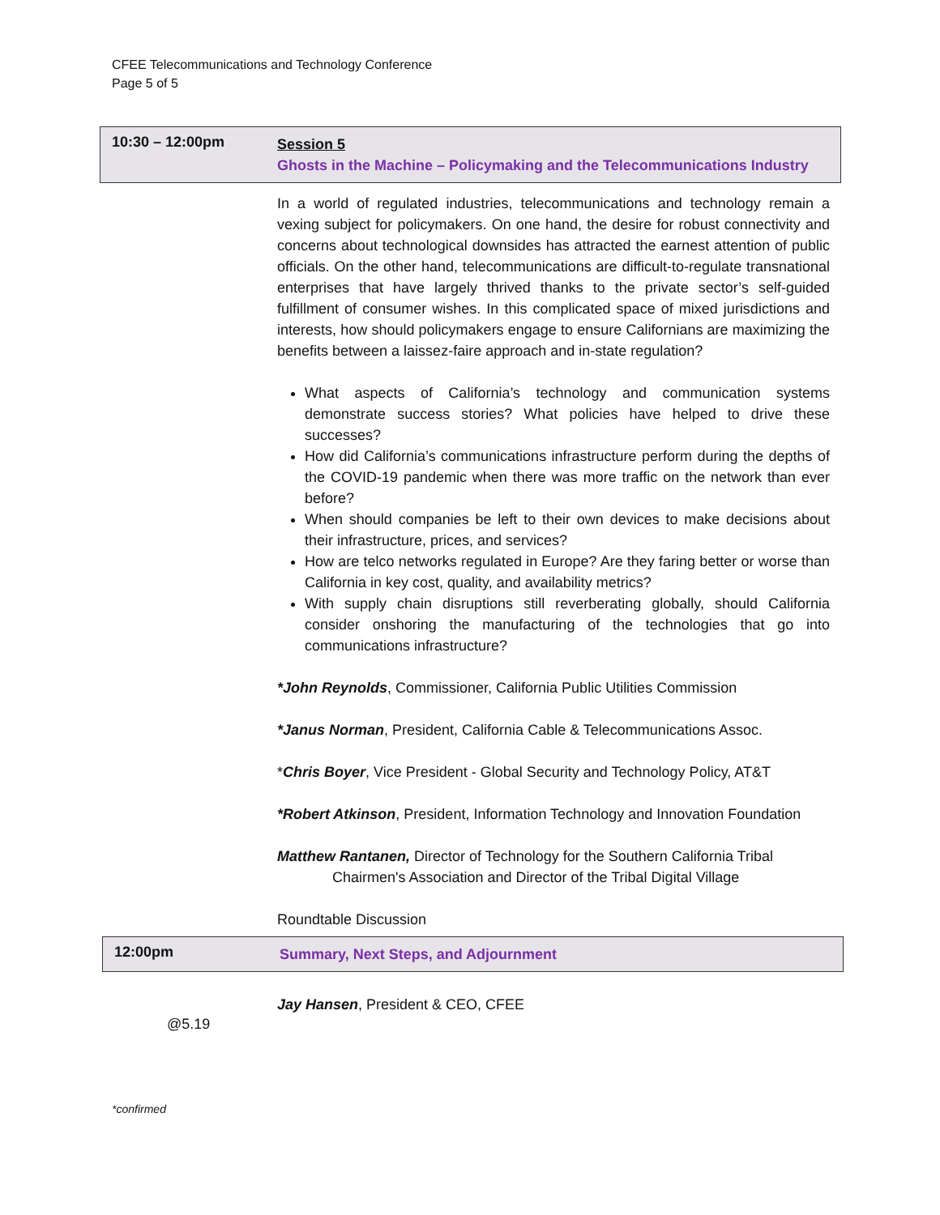CFEE Telecommunications and Technology Conference
Page 5 of 5
10:30 – 12:00pm
Session 5
Ghosts in the Machine – Policymaking and the Telecommunications Industry
In a world of regulated industries, telecommunications and technology remain a vexing subject for policymakers. On one hand, the desire for robust connectivity and concerns about technological downsides has attracted the earnest attention of public officials. On the other hand, telecommunications are difficult-to-regulate transnational enterprises that have largely thrived thanks to the private sector’s self-guided fulfillment of consumer wishes. In this complicated space of mixed jurisdictions and interests, how should policymakers engage to ensure Californians are maximizing the benefits between a laissez-faire approach and in-state regulation?
What aspects of California’s technology and communication systems demonstrate success stories? What policies have helped to drive these successes?
How did California’s communications infrastructure perform during the depths of the COVID-19 pandemic when there was more traffic on the network than ever before?
When should companies be left to their own devices to make decisions about their infrastructure, prices, and services?
How are telco networks regulated in Europe? Are they faring better or worse than California in key cost, quality, and availability metrics?
With supply chain disruptions still reverberating globally, should California consider onshoring the manufacturing of the technologies that go into communications infrastructure?
*John Reynolds, Commissioner, California Public Utilities Commission
*Janus Norman, President, California Cable & Telecommunications Assoc.
*Chris Boyer, Vice President - Global Security and Technology Policy, AT&T
*Robert Atkinson, President, Information Technology and Innovation Foundation
Matthew Rantanen, Director of Technology for the Southern California Tribal Chairmen's Association and Director of the Tribal Digital Village
Roundtable Discussion
12:00pm
Summary, Next Steps, and Adjournment
@5.19
Jay Hansen, President & CEO, CFEE
*confirmed